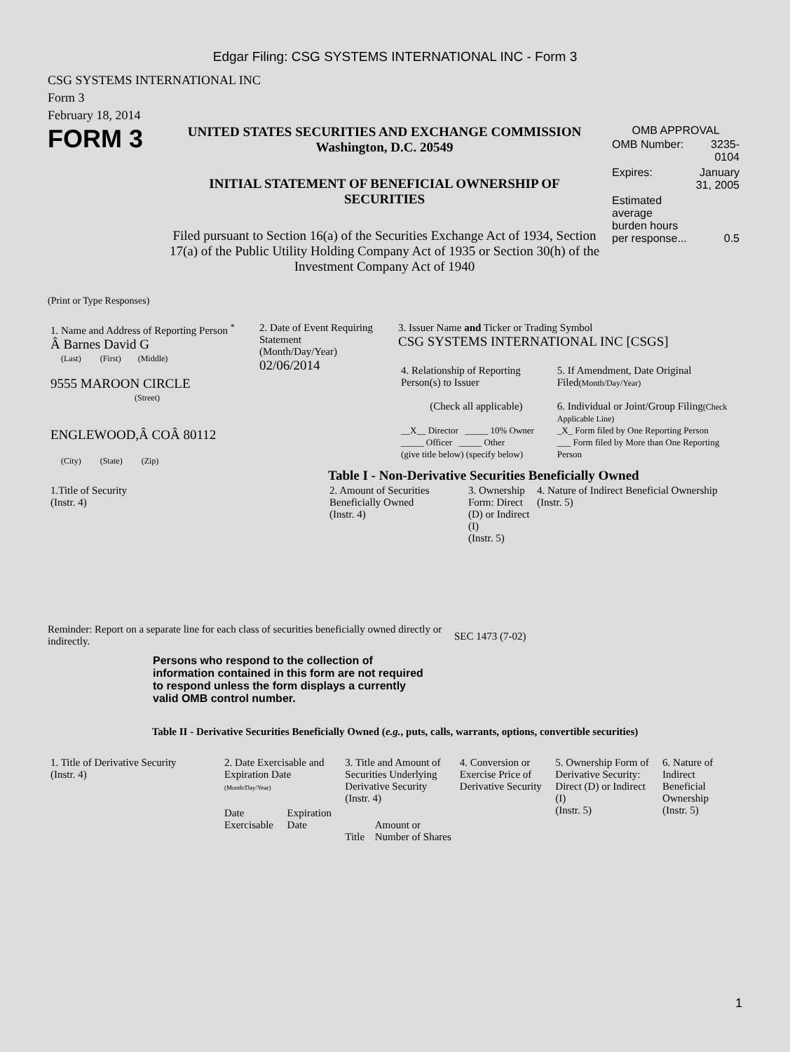Edgar Filing: CSG SYSTEMS INTERNATIONAL INC - Form 3
CSG SYSTEMS INTERNATIONAL INC
Form 3
February 18, 2014
FORM 3
UNITED STATES SECURITIES AND EXCHANGE COMMISSION
Washington, D.C. 20549
INITIAL STATEMENT OF BENEFICIAL OWNERSHIP OF
SECURITIES
Filed pursuant to Section 16(a) of the Securities Exchange Act of 1934, Section 17(a) of the Public Utility Holding Company Act of 1935 or Section 30(h) of the Investment Company Act of 1940
OMB APPROVAL
| OMB Number: | 3235-0104 |
| Expires: | January 31, 2005 |
| Estimated average burden hours per response... | 0.5 |
(Print or Type Responses)
| 1. Name and Address of Reporting Person <sup>*</sup> Â Barnes David G (Last) (First) (Middle) 9555 MAROON CIRCLE (Street) ENGLEWOOD,Â COÂ 80112 (City) (State) (Zip) | 2. Date of Event Requiring Statement (Month/Day/Year) 02/06/2014 | 3. Issuer Name and Ticker or Trading Symbol CSG SYSTEMS INTERNATIONAL INC [CSGS] / 4. Relationship of Reporting Person(s) to Issuer (Check all applicable) __X__ Director _____ 10% Owner _____ Officer _____ Other (give title below) (specify below) / 5. If Amendment, Date Original Filed (Month/Day/Year) 6. Individual or Joint/Group Filing (Check Applicable Line) _X_ Form filed by One Reporting Person ___ Form filed by More than One Reporting Person / |
Table I - Non-Derivative Securities Beneficially Owned
| 1.Title of Security (Instr. 4) | 2. Amount of Securities Beneficially Owned (Instr. 4) | 3. Ownership Form: Direct (D) or Indirect (I) (Instr. 5) | 4. Nature of Indirect Beneficial Ownership (Instr. 5) |
| --- | --- | --- | --- |
Reminder: Report on a separate line for each class of securities beneficially owned directly or indirectly.
SEC 1473 (7-02)
Persons who respond to the collection of information contained in this form are not required to respond unless the form displays a currently valid OMB control number.
Table II - Derivative Securities Beneficially Owned (e.g., puts, calls, warrants, options, convertible securities)
| 1. Title of Derivative Security (Instr. 4) | 2. Date Exercisable and Expiration Date (Month/Day/Year) | | 3. Title and Amount of Securities Underlying Derivative Security (Instr. 4) | | 4. Conversion or Exercise Price of Derivative Security | 5. Ownership Form of Derivative Security: Direct (D) or Indirect (I) (Instr. 5) | 6. Nature of Indirect Beneficial Ownership (Instr. 5) |
| --- | --- | --- | --- | --- | --- | --- | --- |
| | Date Exercisable | Expiration Date | Title | Amount or Number of Shares | | | |
1